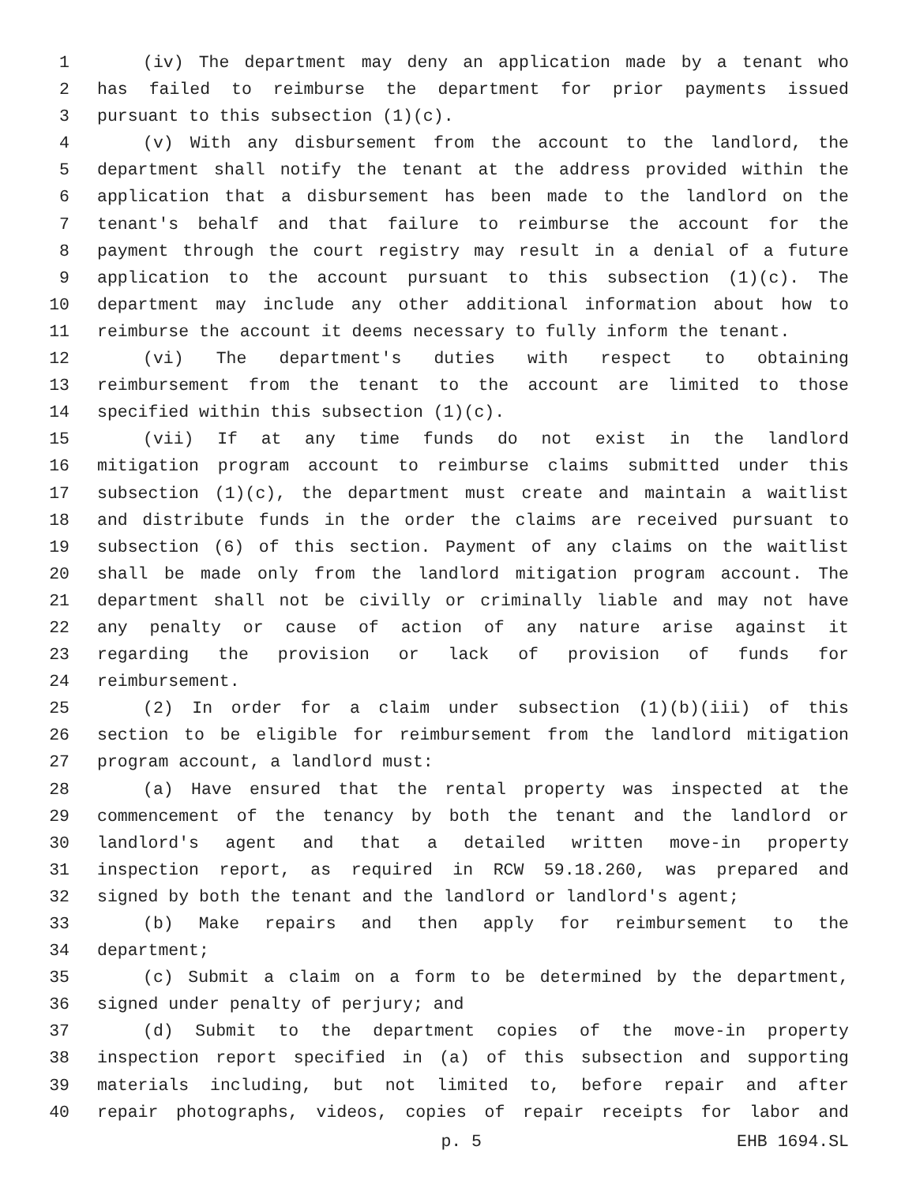1 (iv) The department may deny an application made by a tenant who
2 has failed to reimburse the department for prior payments issued
3 pursuant to this subsection (1)(c).
4 (v) With any disbursement from the account to the landlord, the
5 department shall notify the tenant at the address provided within the
6 application that a disbursement has been made to the landlord on the
7 tenant's behalf and that failure to reimburse the account for the
8 payment through the court registry may result in a denial of a future
9 application to the account pursuant to this subsection (1)(c). The
10 department may include any other additional information about how to
11 reimburse the account it deems necessary to fully inform the tenant.
12 (vi) The department's duties with respect to obtaining
13 reimbursement from the tenant to the account are limited to those
14 specified within this subsection (1)(c).
15 (vii) If at any time funds do not exist in the landlord
16 mitigation program account to reimburse claims submitted under this
17 subsection (1)(c), the department must create and maintain a waitlist
18 and distribute funds in the order the claims are received pursuant to
19 subsection (6) of this section. Payment of any claims on the waitlist
20 shall be made only from the landlord mitigation program account. The
21 department shall not be civilly or criminally liable and may not have
22 any penalty or cause of action of any nature arise against it
23 regarding the provision or lack of provision of funds for
24 reimbursement.
25 (2) In order for a claim under subsection (1)(b)(iii) of this
26 section to be eligible for reimbursement from the landlord mitigation
27 program account, a landlord must:
28 (a) Have ensured that the rental property was inspected at the
29 commencement of the tenancy by both the tenant and the landlord or
30 landlord's agent and that a detailed written move-in property
31 inspection report, as required in RCW 59.18.260, was prepared and
32 signed by both the tenant and the landlord or landlord's agent;
33 (b) Make repairs and then apply for reimbursement to the
34 department;
35 (c) Submit a claim on a form to be determined by the department,
36 signed under penalty of perjury; and
37 (d) Submit to the department copies of the move-in property
38 inspection report specified in (a) of this subsection and supporting
39 materials including, but not limited to, before repair and after
40 repair photographs, videos, copies of repair receipts for labor and
p. 5 EHB 1694.SL